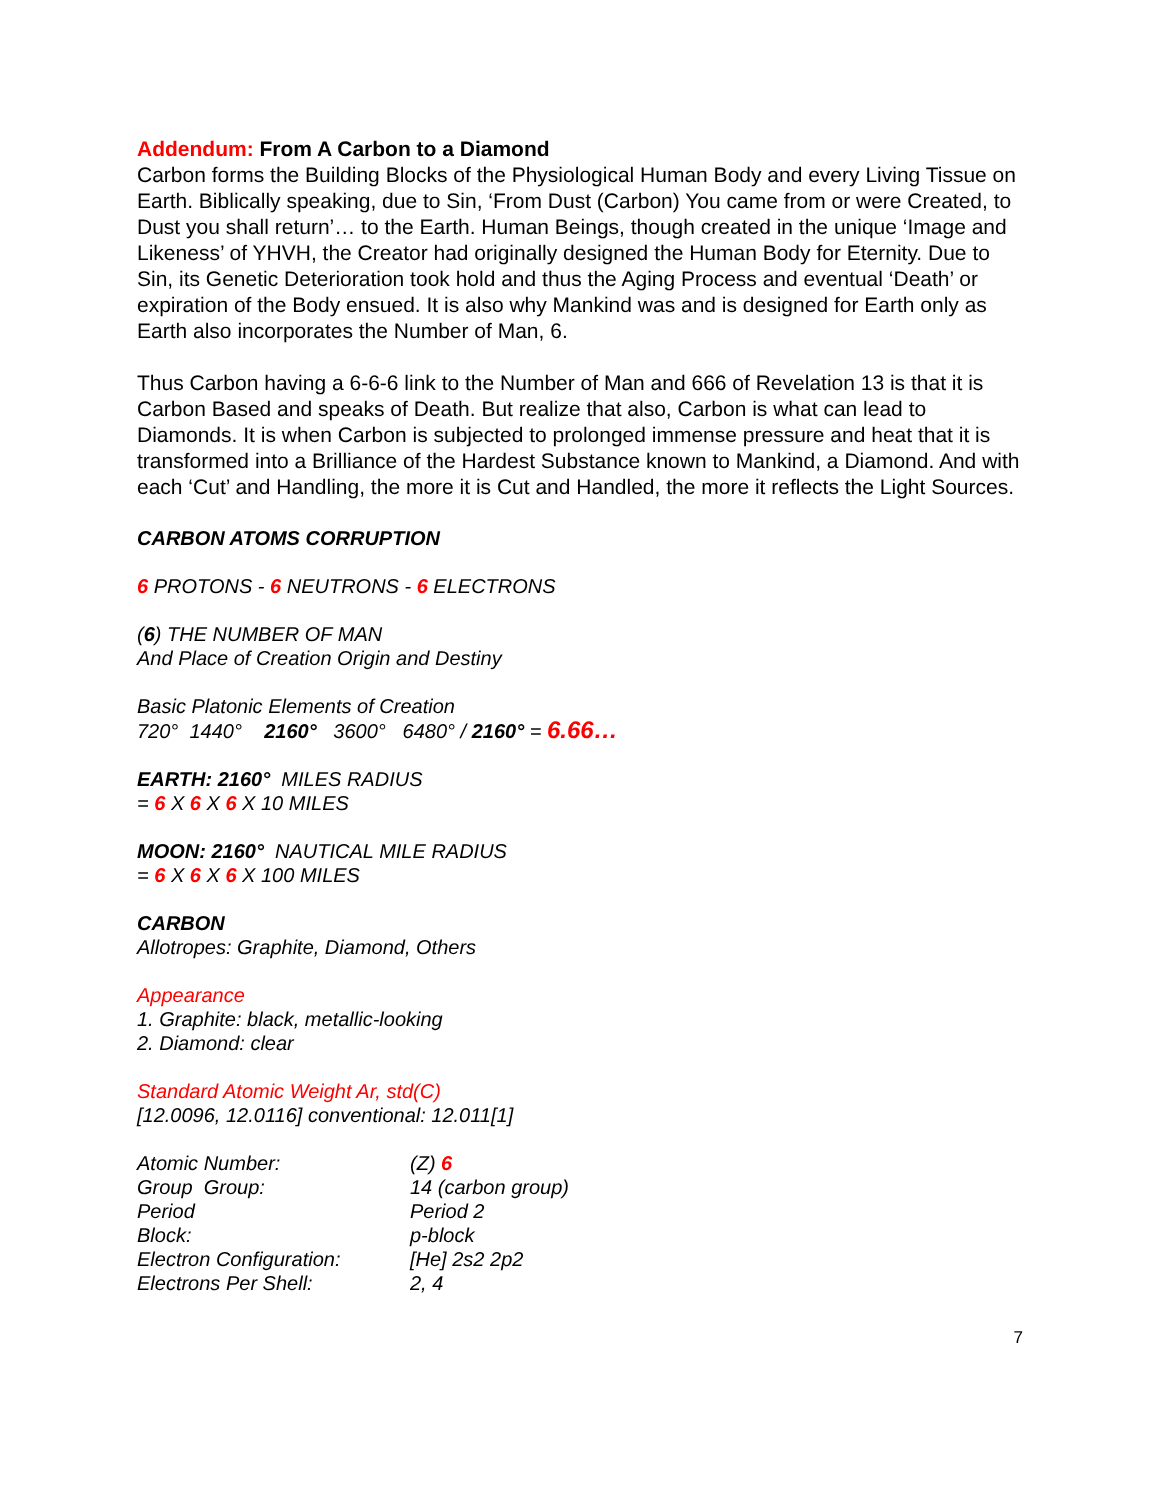Addendum: From A Carbon to a Diamond
Carbon forms the Building Blocks of the Physiological Human Body and every Living Tissue on Earth. Biblically speaking, due to Sin, ‘From Dust (Carbon) You came from or were Created, to Dust you shall return’… to the Earth. Human Beings, though created in the unique ‘Image and Likeness’ of YHVH, the Creator had originally designed the Human Body for Eternity. Due to Sin, its Genetic Deterioration took hold and thus the Aging Process and eventual ‘Death’ or expiration of the Body ensued. It is also why Mankind was and is designed for Earth only as Earth also incorporates the Number of Man, 6.
Thus Carbon having a 6-6-6 link to the Number of Man and 666 of Revelation 13 is that it is Carbon Based and speaks of Death. But realize that also, Carbon is what can lead to Diamonds. It is when Carbon is subjected to prolonged immense pressure and heat that it is transformed into a Brilliance of the Hardest Substance known to Mankind, a Diamond. And with each ‘Cut’ and Handling, the more it is Cut and Handled, the more it reflects the Light Sources.
CARBON ATOMS CORRUPTION
6 PROTONS - 6 NEUTRONS - 6 ELECTRONS
(6) THE NUMBER OF MAN
And Place of Creation Origin and Destiny
Basic Platonic Elements of Creation
720° 1440° 2160° 3600° 6480° / 2160° = 6.66…
EARTH: 2160° MILES RADIUS
= 6 X 6 X 6 X 10 MILES
MOON: 2160° NAUTICAL MILE RADIUS
= 6 X 6 X 6 X 100 MILES
CARBON
Allotropes: Graphite, Diamond, Others
Appearance
1. Graphite: black, metallic-looking
2. Diamond: clear
Standard Atomic Weight Ar, std(C)
[12.0096, 12.0116] conventional: 12.011[1]
| Atomic Number: | (Z) 6 |
| Group Group: | 14 (carbon group) |
| Period | Period 2 |
| Block: | p-block |
| Electron Configuration: | [He] 2s2 2p2 |
| Electrons Per Shell: | 2, 4 |
7